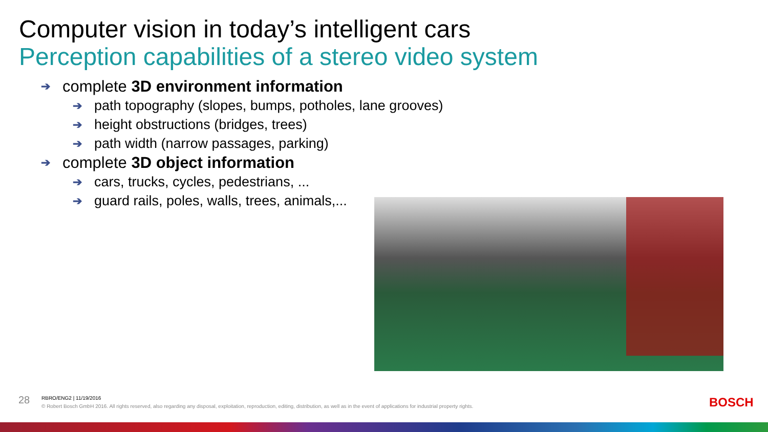Computer vision in today’s intelligent cars
Perception capabilities of a stereo video system
➔ complete 3D environment information
➔ path topography (slopes, bumps, potholes, lane grooves)
➔ height obstructions (bridges, trees)
➔ path width (narrow passages, parking)
➔ complete 3D object information
➔ cars, trucks, cycles, pedestrians, ...
➔ guard rails, poles, walls, trees, animals,...
28 RBRO/ENG2 | 11/19/2016
© Robert Bosch GmbH 2016. All rights reserved, also regarding any disposal, exploitation, reproduction, editing, distribution, as well as in the event of applications for industrial property rights.
BOSCH